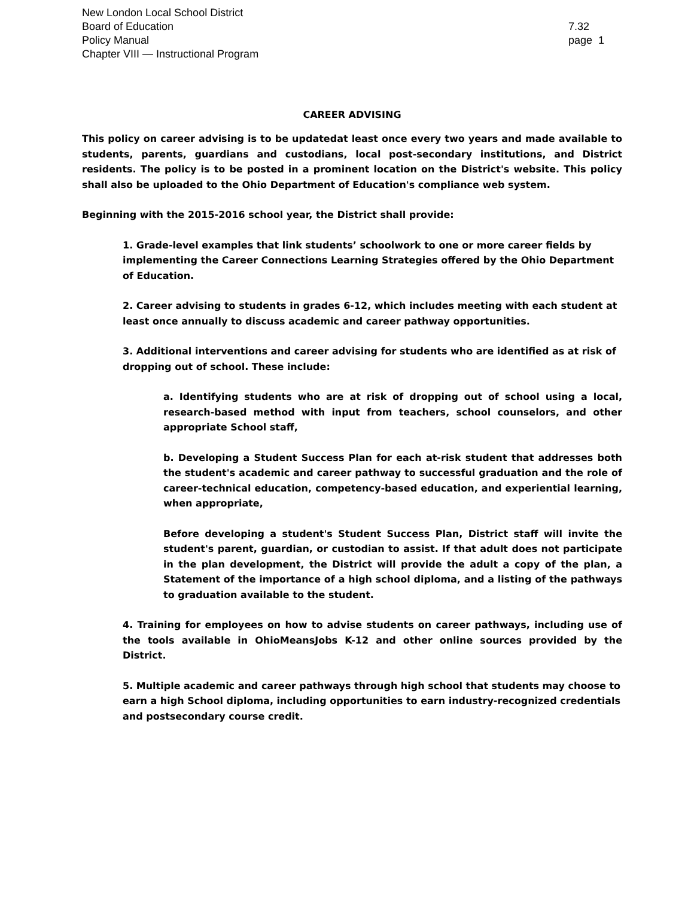New London Local School District
Board of Education
Policy Manual
Chapter VIII — Instructional Program
7.32
page 1
CAREER ADVISING
This policy on career advising is to be updatedat least once every two years and made available to students, parents, guardians and custodians, local post-secondary institutions, and District residents. The policy is to be posted in a prominent location on the District's website. This policy shall also be uploaded to the Ohio Department of Education's compliance web system.
Beginning with the 2015-2016 school year, the District shall provide:
1. Grade-level examples that link students’ schoolwork to one or more career fields by implementing the Career Connections Learning Strategies offered by the Ohio Department of Education.
2. Career advising to students in grades 6-12, which includes meeting with each student at least once annually to discuss academic and career pathway opportunities.
3. Additional interventions and career advising for students who are identified as at risk of dropping out of school. These include:
a. Identifying students who are at risk of dropping out of school using a local, research-based method with input from teachers, school counselors, and other appropriate School staff,
b. Developing a Student Success Plan for each at-risk student that addresses both the student's academic and career pathway to successful graduation and the role of career-technical education, competency-based education, and experiential learning, when appropriate,
Before developing a student's Student Success Plan, District staff will invite the student's parent, guardian, or custodian to assist. If that adult does not participate in the plan development, the District will provide the adult a copy of the plan, a Statement of the importance of a high school diploma, and a listing of the pathways to graduation available to the student.
4. Training for employees on how to advise students on career pathways, including use of the tools available in OhioMeansJobs K-12 and other online sources provided by the District.
5. Multiple academic and career pathways through high school that students may choose to earn a high School diploma, including opportunities to earn industry-recognized credentials and postsecondary course credit.